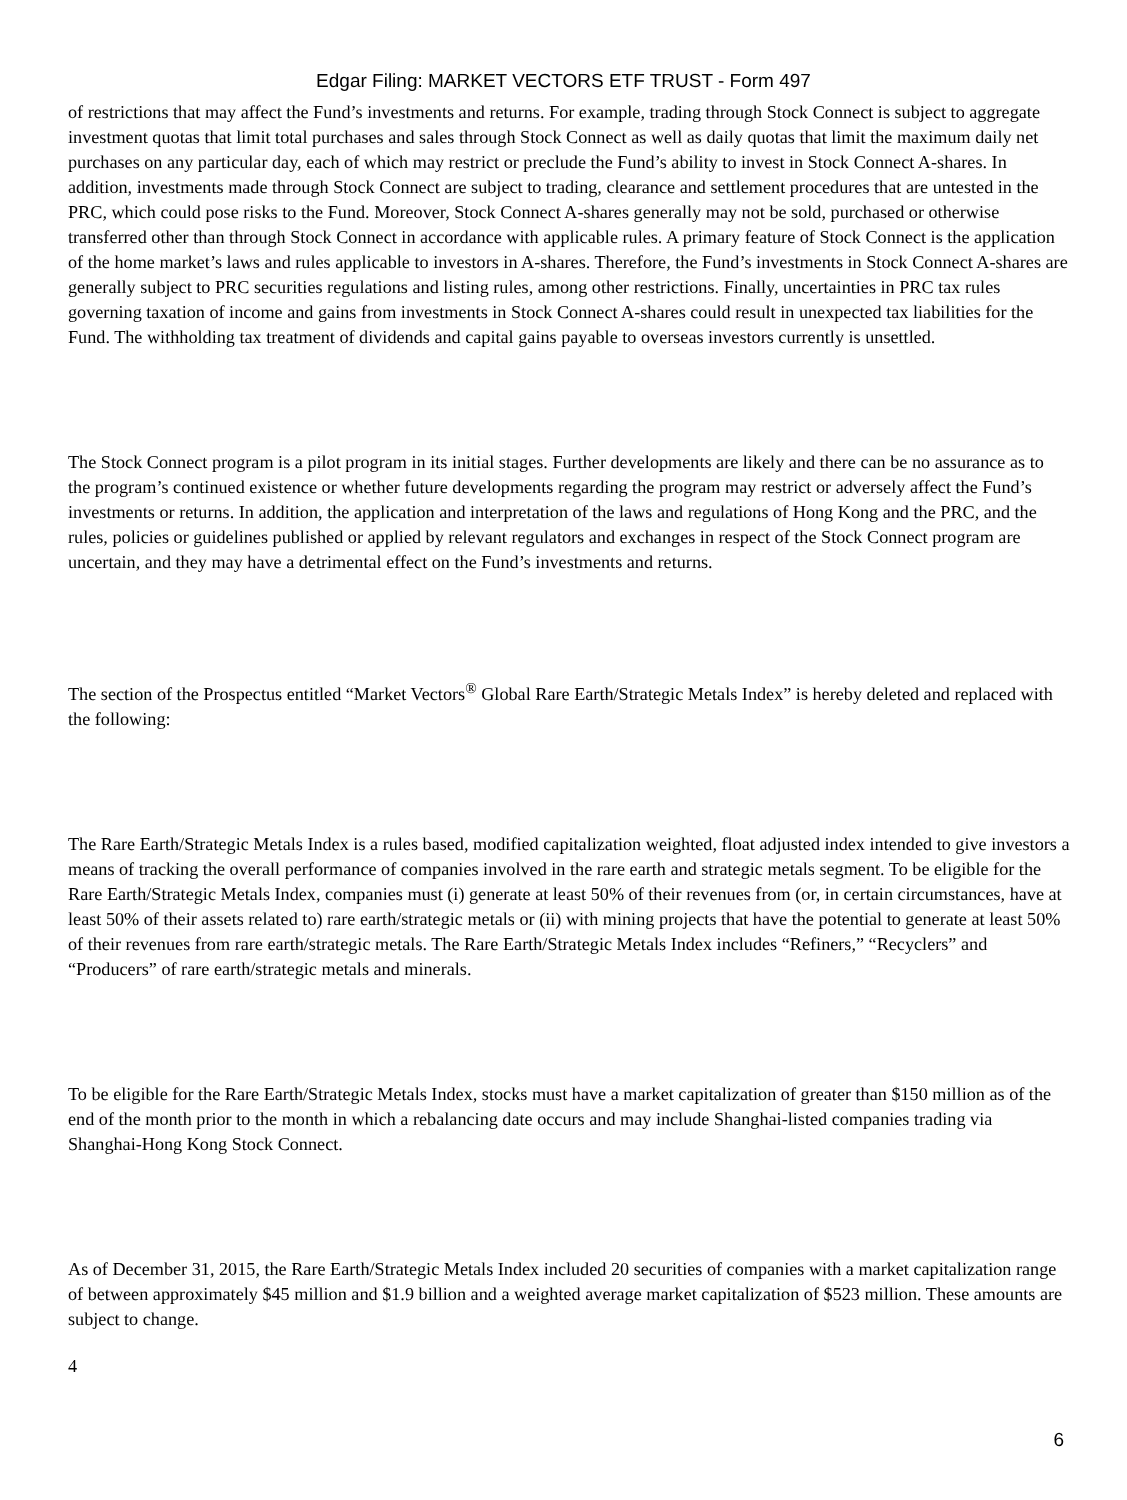Edgar Filing: MARKET VECTORS ETF TRUST - Form 497
of restrictions that may affect the Fund’s investments and returns. For example, trading through Stock Connect is subject to aggregate investment quotas that limit total purchases and sales through Stock Connect as well as daily quotas that limit the maximum daily net purchases on any particular day, each of which may restrict or preclude the Fund’s ability to invest in Stock Connect A-shares. In addition, investments made through Stock Connect are subject to trading, clearance and settlement procedures that are untested in the PRC, which could pose risks to the Fund. Moreover, Stock Connect A-shares generally may not be sold, purchased or otherwise transferred other than through Stock Connect in accordance with applicable rules. A primary feature of Stock Connect is the application of the home market’s laws and rules applicable to investors in A-shares. Therefore, the Fund’s investments in Stock Connect A-shares are generally subject to PRC securities regulations and listing rules, among other restrictions. Finally, uncertainties in PRC tax rules governing taxation of income and gains from investments in Stock Connect A-shares could result in unexpected tax liabilities for the Fund. The withholding tax treatment of dividends and capital gains payable to overseas investors currently is unsettled.
The Stock Connect program is a pilot program in its initial stages. Further developments are likely and there can be no assurance as to the program’s continued existence or whether future developments regarding the program may restrict or adversely affect the Fund’s investments or returns. In addition, the application and interpretation of the laws and regulations of Hong Kong and the PRC, and the rules, policies or guidelines published or applied by relevant regulators and exchanges in respect of the Stock Connect program are uncertain, and they may have a detrimental effect on the Fund’s investments and returns.
The section of the Prospectus entitled “Market Vectors<sup>®</sup> Global Rare Earth/Strategic Metals Index” is hereby deleted and replaced with the following:
The Rare Earth/Strategic Metals Index is a rules based, modified capitalization weighted, float adjusted index intended to give investors a means of tracking the overall performance of companies involved in the rare earth and strategic metals segment. To be eligible for the Rare Earth/Strategic Metals Index, companies must (i) generate at least 50% of their revenues from (or, in certain circumstances, have at least 50% of their assets related to) rare earth/strategic metals or (ii) with mining projects that have the potential to generate at least 50% of their revenues from rare earth/strategic metals. The Rare Earth/Strategic Metals Index includes “Refiners,” “Recyclers” and “Producers” of rare earth/strategic metals and minerals.
To be eligible for the Rare Earth/Strategic Metals Index, stocks must have a market capitalization of greater than $150 million as of the end of the month prior to the month in which a rebalancing date occurs and may include Shanghai-listed companies trading via Shanghai-Hong Kong Stock Connect.
As of December 31, 2015, the Rare Earth/Strategic Metals Index included 20 securities of companies with a market capitalization range of between approximately $45 million and $1.9 billion and a weighted average market capitalization of $523 million. These amounts are subject to change.
4
6